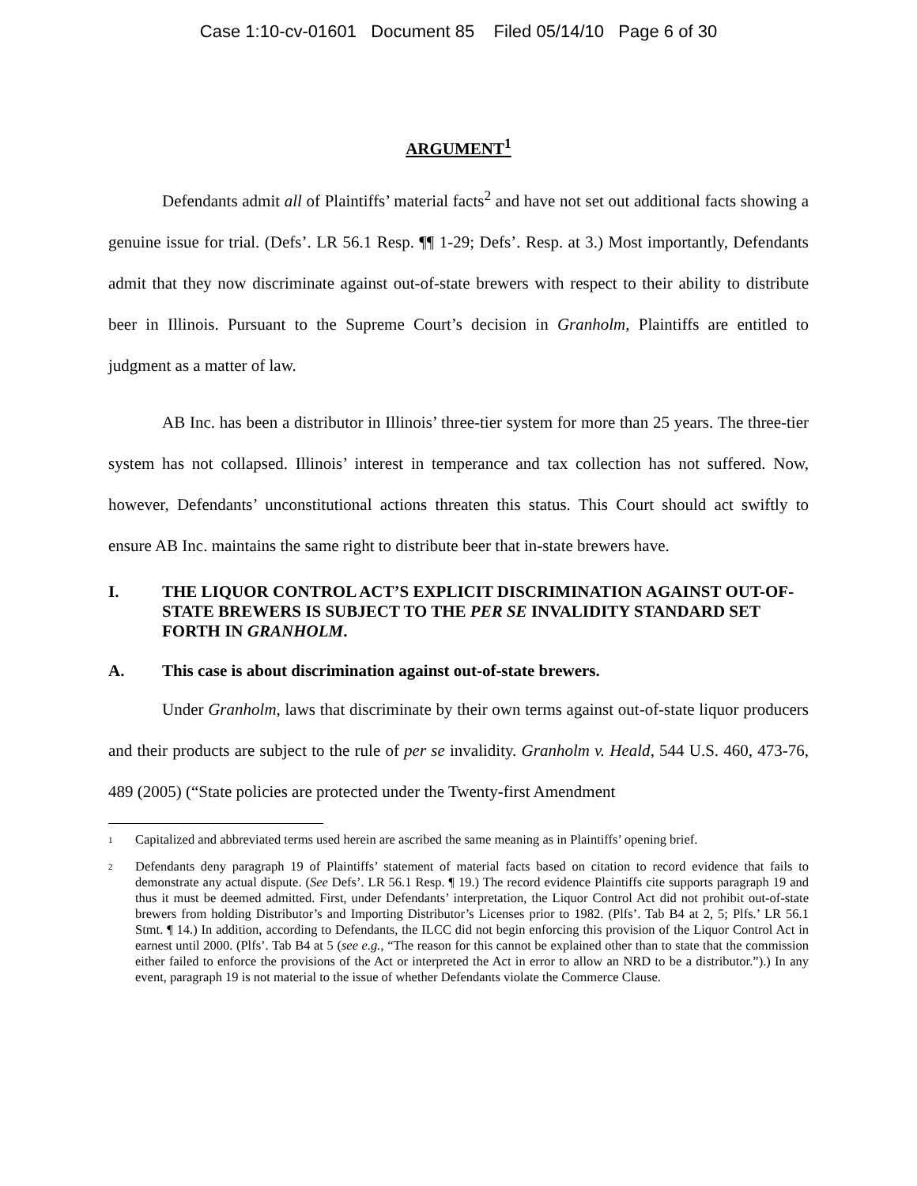Case 1:10-cv-01601 Document 85 Filed 05/14/10 Page 6 of 30
ARGUMENT<sup>1</sup>
Defendants admit all of Plaintiffs’ material facts<sup>2</sup> and have not set out additional facts showing a genuine issue for trial. (Defs’. LR 56.1 Resp. ¶¶ 1-29; Defs’. Resp. at 3.) Most importantly, Defendants admit that they now discriminate against out-of-state brewers with respect to their ability to distribute beer in Illinois. Pursuant to the Supreme Court’s decision in Granholm, Plaintiffs are entitled to judgment as a matter of law.
AB Inc. has been a distributor in Illinois’ three-tier system for more than 25 years. The three-tier system has not collapsed. Illinois’ interest in temperance and tax collection has not suffered. Now, however, Defendants’ unconstitutional actions threaten this status. This Court should act swiftly to ensure AB Inc. maintains the same right to distribute beer that in-state brewers have.
I. THE LIQUOR CONTROL ACT’S EXPLICIT DISCRIMINATION AGAINST OUT-OF-STATE BREWERS IS SUBJECT TO THE PER SE INVALIDITY STANDARD SET FORTH IN GRANHOLM.
A. This case is about discrimination against out-of-state brewers.
Under Granholm, laws that discriminate by their own terms against out-of-state liquor producers and their products are subject to the rule of per se invalidity. Granholm v. Heald, 544 U.S. 460, 473-76, 489 (2005) (“State policies are protected under the Twenty-first Amendment
<sup>1</sup> Capitalized and abbreviated terms used herein are ascribed the same meaning as in Plaintiffs’ opening brief.
<sup>2</sup> Defendants deny paragraph 19 of Plaintiffs’ statement of material facts based on citation to record evidence that fails to demonstrate any actual dispute. (See Defs’. LR 56.1 Resp. ¶ 19.) The record evidence Plaintiffs cite supports paragraph 19 and thus it must be deemed admitted. First, under Defendants’ interpretation, the Liquor Control Act did not prohibit out-of-state brewers from holding Distributor’s and Importing Distributor’s Licenses prior to 1982. (Plfs’. Tab B4 at 2, 5; Plfs.’ LR 56.1 Stmt. ¶ 14.) In addition, according to Defendants, the ILCC did not begin enforcing this provision of the Liquor Control Act in earnest until 2000. (Plfs’. Tab B4 at 5 (see e.g., “The reason for this cannot be explained other than to state that the commission either failed to enforce the provisions of the Act or interpreted the Act in error to allow an NRD to be a distributor.”).) In any event, paragraph 19 is not material to the issue of whether Defendants violate the Commerce Clause.